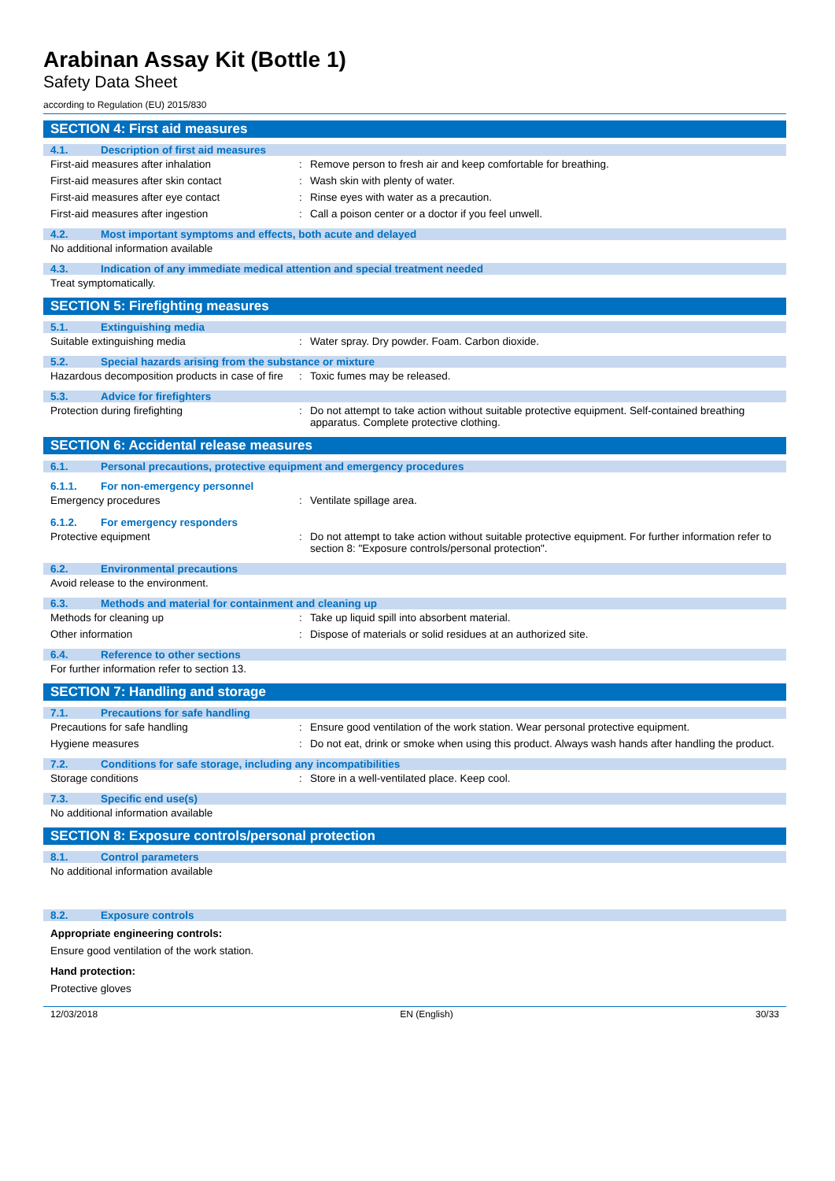Arabinan Assay Kit (Bottle 1)
Safety Data Sheet
according to Regulation (EU) 2015/830
SECTION 4: First aid measures
4.1. Description of first aid measures
First-aid measures after inhalation : Remove person to fresh air and keep comfortable for breathing.
First-aid measures after skin contact : Wash skin with plenty of water.
First-aid measures after eye contact : Rinse eyes with water as a precaution.
First-aid measures after ingestion : Call a poison center or a doctor if you feel unwell.
4.2. Most important symptoms and effects, both acute and delayed
No additional information available
4.3. Indication of any immediate medical attention and special treatment needed
Treat symptomatically.
SECTION 5: Firefighting measures
5.1. Extinguishing media
Suitable extinguishing media : Water spray. Dry powder. Foam. Carbon dioxide.
5.2. Special hazards arising from the substance or mixture
Hazardous decomposition products in case of fire
: Toxic fumes may be released.
5.3. Advice for firefighters
Protection during firefighting : Do not attempt to take action without suitable protective equipment. Self-contained breathing apparatus. Complete protective clothing.
SECTION 6: Accidental release measures
6.1. Personal precautions, protective equipment and emergency procedures
6.1.1. For non-emergency personnel
Emergency procedures : Ventilate spillage area.
6.1.2. For emergency responders
Protective equipment : Do not attempt to take action without suitable protective equipment. For further information refer to section 8: "Exposure controls/personal protection".
6.2. Environmental precautions
Avoid release to the environment.
6.3. Methods and material for containment and cleaning up
Methods for cleaning up : Take up liquid spill into absorbent material.
Other information : Dispose of materials or solid residues at an authorized site.
6.4. Reference to other sections
For further information refer to section 13.
SECTION 7: Handling and storage
7.1. Precautions for safe handling
Precautions for safe handling : Ensure good ventilation of the work station. Wear personal protective equipment.
Hygiene measures : Do not eat, drink or smoke when using this product. Always wash hands after handling the product.
7.2. Conditions for safe storage, including any incompatibilities
Storage conditions : Store in a well-ventilated place. Keep cool.
7.3. Specific end use(s)
No additional information available
SECTION 8: Exposure controls/personal protection
8.1. Control parameters
No additional information available
8.2. Exposure controls
Appropriate engineering controls:
Ensure good ventilation of the work station.
Hand protection:
Protective gloves
12/03/2018 EN (English) 30/33